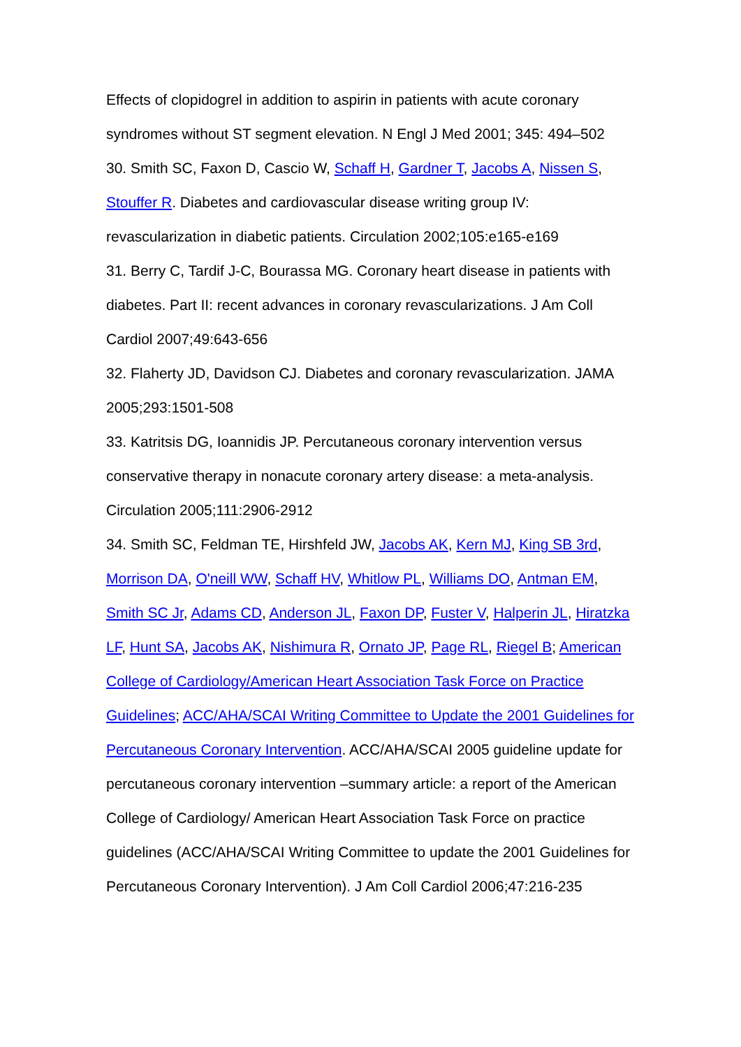Effects of clopidogrel in addition to aspirin in patients with acute coronary syndromes without ST segment elevation. N Engl J Med 2001; 345: 494–502
30. Smith SC, Faxon D, Cascio W, Schaff H, Gardner T, Jacobs A, Nissen S, Stouffer R. Diabetes and cardiovascular disease writing group IV: revascularization in diabetic patients. Circulation 2002;105:e165-e169
31. Berry C, Tardif J-C, Bourassa MG. Coronary heart disease in patients with diabetes. Part II: recent advances in coronary revascularizations. J Am Coll Cardiol 2007;49:643-656
32. Flaherty JD, Davidson CJ. Diabetes and coronary revascularization. JAMA 2005;293:1501-508
33. Katritsis DG, Ioannidis JP. Percutaneous coronary intervention versus conservative therapy in nonacute coronary artery disease: a meta-analysis. Circulation 2005;111:2906-2912
34. Smith SC, Feldman TE, Hirshfeld JW, Jacobs AK, Kern MJ, King SB 3rd, Morrison DA, O'neill WW, Schaff HV, Whitlow PL, Williams DO, Antman EM, Smith SC Jr, Adams CD, Anderson JL, Faxon DP, Fuster V, Halperin JL, Hiratzka LF, Hunt SA, Jacobs AK, Nishimura R, Ornato JP, Page RL, Riegel B; American College of Cardiology/American Heart Association Task Force on Practice Guidelines; ACC/AHA/SCAI Writing Committee to Update the 2001 Guidelines for Percutaneous Coronary Intervention. ACC/AHA/SCAI 2005 guideline update for percutaneous coronary intervention –summary article: a report of the American College of Cardiology/ American Heart Association Task Force on practice guidelines (ACC/AHA/SCAI Writing Committee to update the 2001 Guidelines for Percutaneous Coronary Intervention). J Am Coll Cardiol 2006;47:216-235